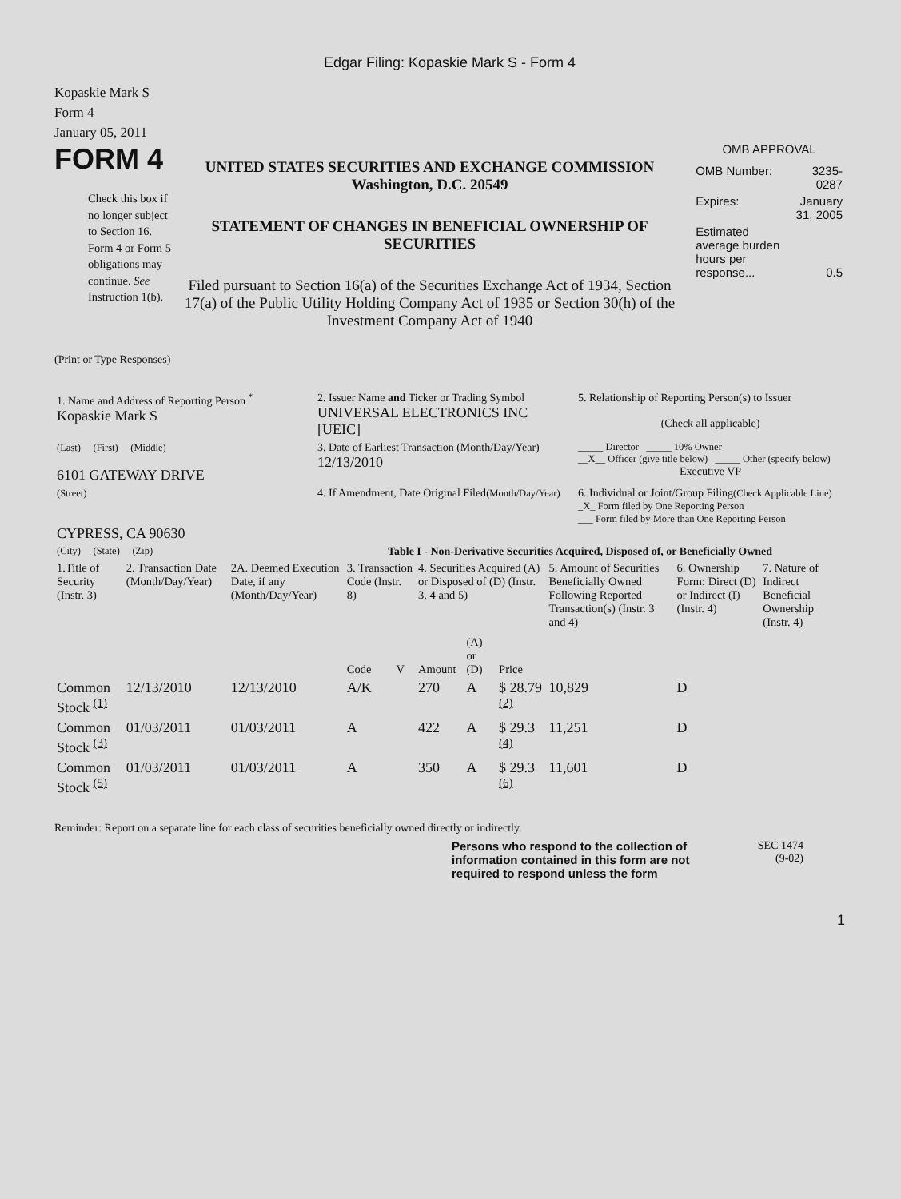Edgar Filing: Kopaskie Mark S - Form 4
Kopaskie Mark S
Form 4
January 05, 2011
FORM 4
Check this box if no longer subject to Section 16. Form 4 or Form 5 obligations may continue. See Instruction 1(b).
UNITED STATES SECURITIES AND EXCHANGE COMMISSION
Washington, D.C. 20549
STATEMENT OF CHANGES IN BENEFICIAL OWNERSHIP OF SECURITIES
Filed pursuant to Section 16(a) of the Securities Exchange Act of 1934, Section 17(a) of the Public Utility Holding Company Act of 1935 or Section 30(h) of the Investment Company Act of 1940
OMB APPROVAL
| OMB Number: | 3235-0287 |
| Expires: | January 31, 2005 |
| Estimated average burden hours per response... | 0.5 |
(Print or Type Responses)
| 1. Name and Address of Reporting Person <sup>*</sup> Kopaskie Mark S | 2. Issuer Name and Ticker or Trading Symbol UNIVERSAL ELECTRONICS INC [UEIC] | 5. Relationship of Reporting Person(s) to Issuer (Check all applicable) |
| (Last) (First) (Middle) 6101 GATEWAY DRIVE | 3. Date of Earliest Transaction (Month/Day/Year) 12/13/2010 | _____ Director _____ 10% Owner __X__ Officer (give title below) _____ Other (specify below) Executive VP |
| (Street) CYPRESS, CA 90630 | 4. If Amendment, Date Original Filed (Month/Day/Year) | 6. Individual or Joint/Group Filing (Check Applicable Line) _X_ Form filed by One Reporting Person ___ Form filed by More than One Reporting Person |
| (City) (State) (Zip) | Table I - Non-Derivative Securities Acquired, Disposed of, or Beneficially Owned | |
| 1.Title of Security (Instr. 3) | 2. Transaction Date (Month/Day/Year) | 2A. Deemed Execution Date, if any (Month/Day/Year) | 3. Transaction Code (Instr. 8) | | 4. Securities Acquired (A) or Disposed of (D) (Instr. 3, 4 and 5) | | | 5. Amount of Securities Beneficially Owned Following Reported Transaction(s) (Instr. 3 and 4) | 6. Ownership Form: Direct (D) or Indirect (I) (Instr. 4) | 7. Nature of Indirect Beneficial Ownership (Instr. 4) |
| --- | --- | --- | --- | --- | --- | --- | --- | --- | --- | --- |
| | | | Code | V | Amount | (A) or (D) | Price | | | |
| Common Stock <sup>(1)</sup> | 12/13/2010 | 12/13/2010 | A/K | | 270 | A | $ 28.79 <sup>(2)</sup> | 10,829 | D | |
| Common Stock <sup>(3)</sup> | 01/03/2011 | 01/03/2011 | A | | 422 | A | $ 29.3 <sup>(4)</sup> | 11,251 | D | |
| Common Stock <sup>(5)</sup> | 01/03/2011 | 01/03/2011 | A | | 350 | A | $ 29.3 <sup>(6)</sup> | 11,601 | D | |
Reminder: Report on a separate line for each class of securities beneficially owned directly or indirectly.
Persons who respond to the collection of information contained in this form are not required to respond unless the form
SEC 1474
(9-02)
1